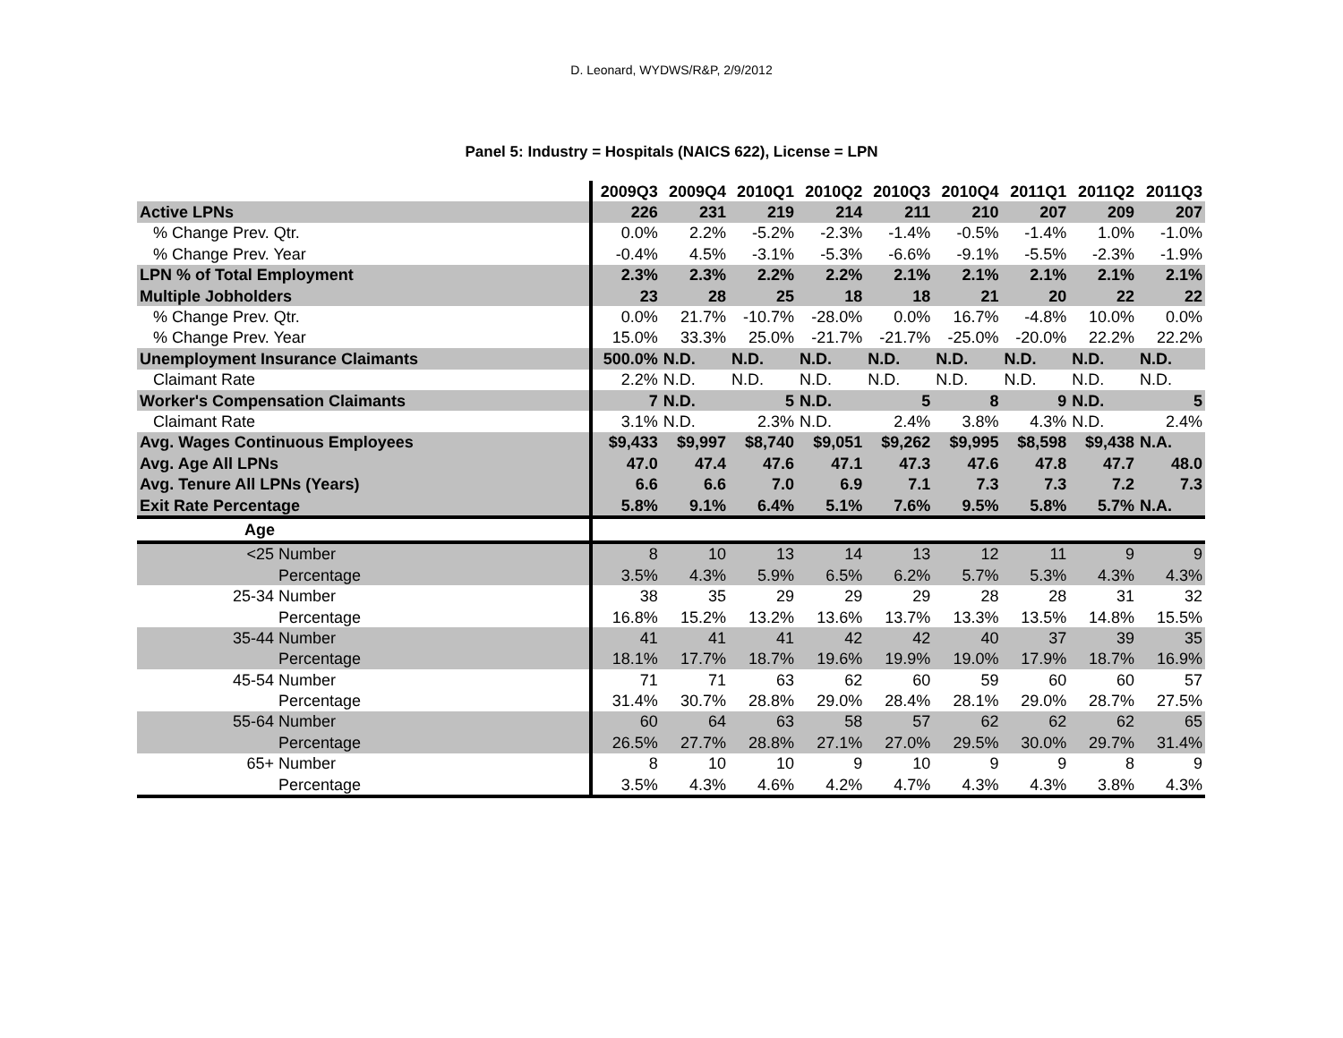D. Leonard, WYDWS/R&P, 2/9/2012
Panel 5: Industry = Hospitals (NAICS 622), License = LPN
| | 2009Q3 | 2009Q4 | 2010Q1 | 2010Q2 | 2010Q3 | 2010Q4 | 2011Q1 | 2011Q2 | 2011Q3 |
| Active LPNs | 226 | 231 | 219 | 214 | 211 | 210 | 207 | 209 | 207 |
| % Change Prev. Qtr. | 0.0% | 2.2% | -5.2% | -2.3% | -1.4% | -0.5% | -1.4% | 1.0% | -1.0% |
| % Change Prev. Year | -0.4% | 4.5% | -3.1% | -5.3% | -6.6% | -9.1% | -5.5% | -2.3% | -1.9% |
| LPN % of Total Employment | 2.3% | 2.3% | 2.2% | 2.2% | 2.1% | 2.1% | 2.1% | 2.1% | 2.1% |
| Multiple Jobholders | 23 | 28 | 25 | 18 | 18 | 21 | 20 | 22 | 22 |
| % Change Prev. Qtr. | 0.0% | 21.7% | -10.7% | -28.0% | 0.0% | 16.7% | -4.8% | 10.0% | 0.0% |
| % Change Prev. Year | 15.0% | 33.3% | 25.0% | -21.7% | -21.7% | -25.0% | -20.0% | 22.2% | 22.2% |
| Unemployment Insurance Claimants | 500.0% | N.D. | N.D. | N.D. | N.D. | N.D. | N.D. | N.D. | N.D. |
| Claimant Rate | 2.2% | N.D. | N.D. | N.D. | N.D. | N.D. | N.D. | N.D. | N.D. |
| Worker's Compensation Claimants | 7 | N.D. | 5 | N.D. | 5 | 8 | 9 | N.D. | 5 |
| Claimant Rate | 3.1% | N.D. | 2.3% | N.D. | 2.4% | 3.8% | 4.3% | N.D. | 2.4% |
| Avg. Wages Continuous Employees | $9,433 | $9,997 | $8,740 | $9,051 | $9,262 | $9,995 | $8,598 | $9,438 | N.A. |
| Avg. Age All LPNs | 47.0 | 47.4 | 47.6 | 47.1 | 47.3 | 47.6 | 47.8 | 47.7 | 48.0 |
| Avg. Tenure All LPNs (Years) | 6.6 | 6.6 | 7.0 | 6.9 | 7.1 | 7.3 | 7.3 | 7.2 | 7.3 |
| Exit Rate Percentage | 5.8% | 9.1% | 6.4% | 5.1% | 7.6% | 9.5% | 5.8% | 5.7% | N.A. |
| Age | | | | | | | | | |
| <25 Number | 8 | 10 | 13 | 14 | 13 | 12 | 11 | 9 | 9 |
| Percentage | 3.5% | 4.3% | 5.9% | 6.5% | 6.2% | 5.7% | 5.3% | 4.3% | 4.3% |
| 25-34 Number | 38 | 35 | 29 | 29 | 29 | 28 | 28 | 31 | 32 |
| Percentage | 16.8% | 15.2% | 13.2% | 13.6% | 13.7% | 13.3% | 13.5% | 14.8% | 15.5% |
| 35-44 Number | 41 | 41 | 41 | 42 | 42 | 40 | 37 | 39 | 35 |
| Percentage | 18.1% | 17.7% | 18.7% | 19.6% | 19.9% | 19.0% | 17.9% | 18.7% | 16.9% |
| 45-54 Number | 71 | 71 | 63 | 62 | 60 | 59 | 60 | 60 | 57 |
| Percentage | 31.4% | 30.7% | 28.8% | 29.0% | 28.4% | 28.1% | 29.0% | 28.7% | 27.5% |
| 55-64 Number | 60 | 64 | 63 | 58 | 57 | 62 | 62 | 62 | 65 |
| Percentage | 26.5% | 27.7% | 28.8% | 27.1% | 27.0% | 29.5% | 30.0% | 29.7% | 31.4% |
| 65+ Number | 8 | 10 | 10 | 9 | 10 | 9 | 9 | 8 | 9 |
| Percentage | 3.5% | 4.3% | 4.6% | 4.2% | 4.7% | 4.3% | 4.3% | 3.8% | 4.3% |